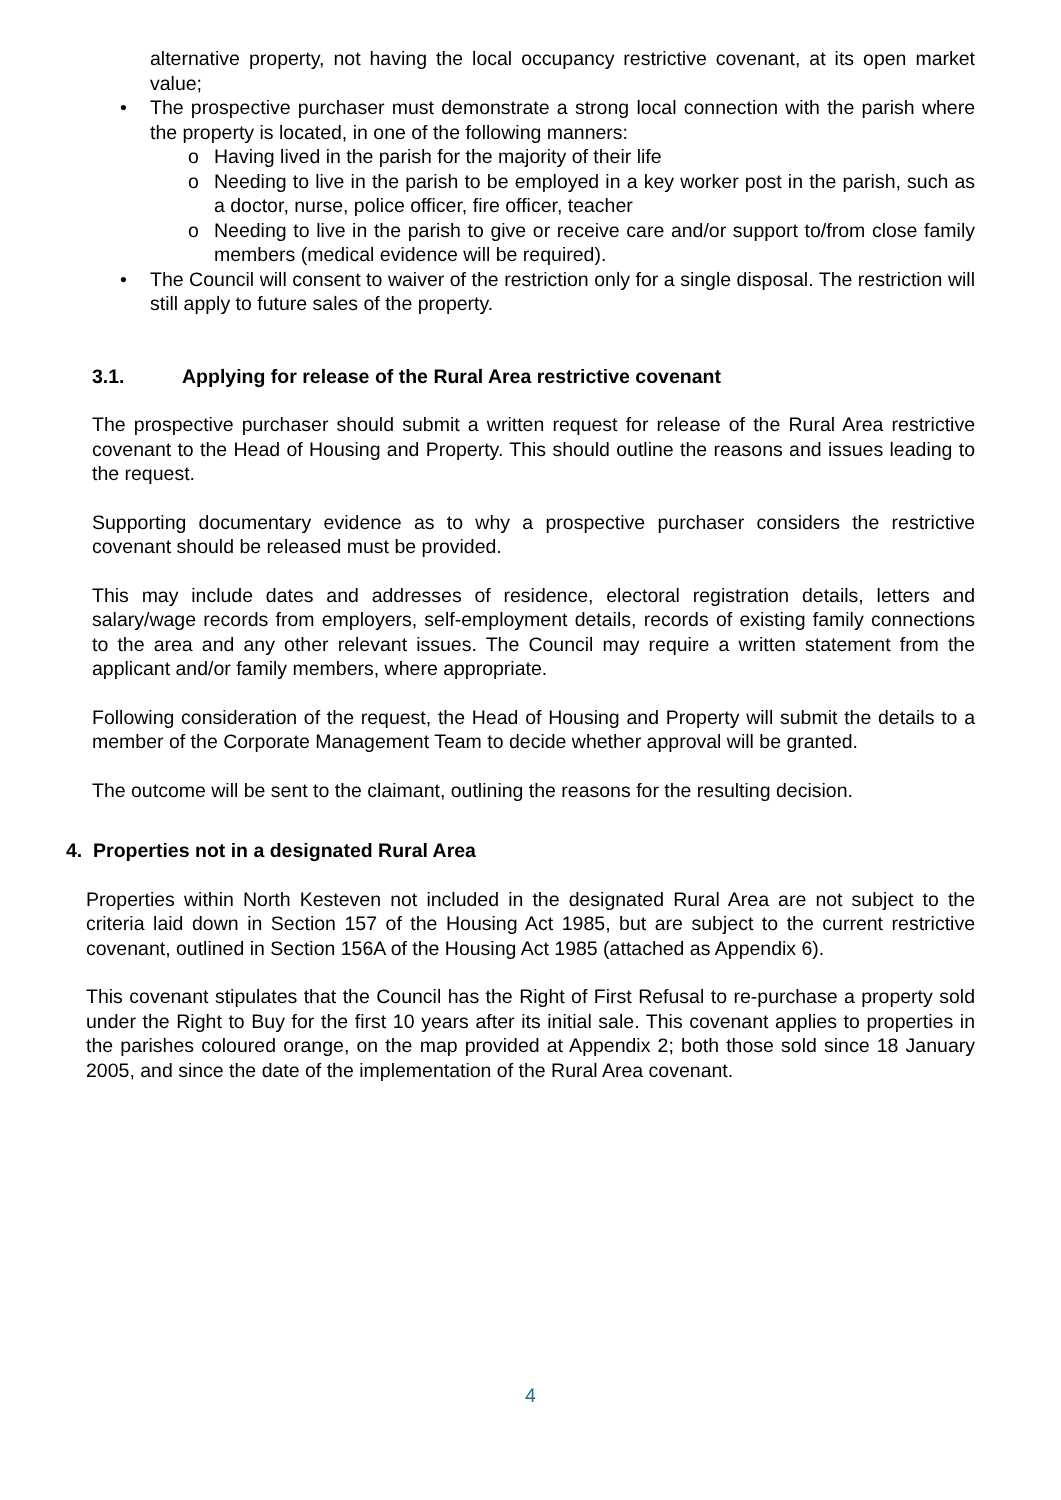alternative property, not having the local occupancy restrictive covenant, at its open market value;
• The prospective purchaser must demonstrate a strong local connection with the parish where the property is located, in one of the following manners:
o Having lived in the parish for the majority of their life
o Needing to live in the parish to be employed in a key worker post in the parish, such as a doctor, nurse, police officer, fire officer, teacher
o Needing to live in the parish to give or receive care and/or support to/from close family members (medical evidence will be required).
• The Council will consent to waiver of the restriction only for a single disposal. The restriction will still apply to future sales of the property.
3.1. Applying for release of the Rural Area restrictive covenant
The prospective purchaser should submit a written request for release of the Rural Area restrictive covenant to the Head of Housing and Property. This should outline the reasons and issues leading to the request.
Supporting documentary evidence as to why a prospective purchaser considers the restrictive covenant should be released must be provided.
This may include dates and addresses of residence, electoral registration details, letters and salary/wage records from employers, self-employment details, records of existing family connections to the area and any other relevant issues. The Council may require a written statement from the applicant and/or family members, where appropriate.
Following consideration of the request, the Head of Housing and Property will submit the details to a member of the Corporate Management Team to decide whether approval will be granted.
The outcome will be sent to the claimant, outlining the reasons for the resulting decision.
4. Properties not in a designated Rural Area
Properties within North Kesteven not included in the designated Rural Area are not subject to the criteria laid down in Section 157 of the Housing Act 1985, but are subject to the current restrictive covenant, outlined in Section 156A of the Housing Act 1985 (attached as Appendix 6).
This covenant stipulates that the Council has the Right of First Refusal to re-purchase a property sold under the Right to Buy for the first 10 years after its initial sale. This covenant applies to properties in the parishes coloured orange, on the map provided at Appendix 2; both those sold since 18 January 2005, and since the date of the implementation of the Rural Area covenant.
4